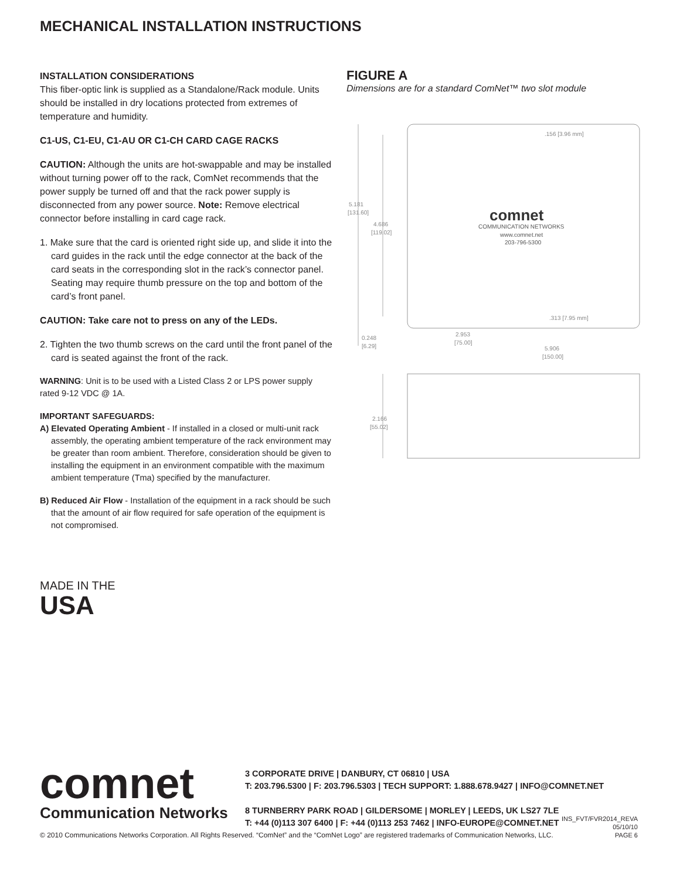MECHANICAL INSTALLATION INSTRUCTIONS
INSTALLATION CONSIDERATIONS
This fiber-optic link is supplied as a Standalone/Rack module. Units should be installed in dry locations protected from extremes of temperature and humidity.
C1-US, C1-EU, C1-AU OR C1-CH CARD CAGE RACKS
CAUTION: Although the units are hot-swappable and may be installed without turning power off to the rack, ComNet recommends that the power supply be turned off and that the rack power supply is disconnected from any power source. Note: Remove electrical connector before installing in card cage rack.
1. Make sure that the card is oriented right side up, and slide it into the card guides in the rack until the edge connector at the back of the card seats in the corresponding slot in the rack’s connector panel. Seating may require thumb pressure on the top and bottom of the card’s front panel.
CAUTION: Take care not to press on any of the LEDs.
2. Tighten the two thumb screws on the card until the front panel of the card is seated against the front of the rack.
WARNING: Unit is to be used with a Listed Class 2 or LPS power supply rated 9-12 VDC @ 1A.
IMPORTANT SAFEGUARDS:
A) Elevated Operating Ambient - If installed in a closed or multi-unit rack assembly, the operating ambient temperature of the rack environment may be greater than room ambient. Therefore, consideration should be given to installing the equipment in an environment compatible with the maximum ambient temperature (Tma) specified by the manufacturer.
B) Reduced Air Flow - Installation of the equipment in a rack should be such that the amount of air flow required for safe operation of the equipment is not compromised.
FIGURE A
Dimensions are for a standard ComNet™ two slot module
.156 [3.96 mm]
.313 [7.95 mm]
comnet
COMMUNICATION NETWORKS
www.comnet.net
203-796-5300
5.181
[131.60]
4.686
[119.02]
0.248
[6.29]
2.953
[75.00]
5.906
[150.00]
2.166
[55.02]
MADE IN THE
USA
comnet
Communication Networks
3 CORPORATE DRIVE | DANBURY, CT 06810 | USA
T: 203.796.5300 | F: 203.796.5303 | TECH SUPPORT: 1.888.678.9427 | INFO@COMNET.NET
8 TURNBERRY PARK ROAD | GILDERSOME | MORLEY | LEEDS, UK LS27 7LE
T: +44 (0)113 307 6400 | F: +44 (0)113 253 7462 | INFO-EUROPE@COMNET.NET
INS_FVT/FVR2014_REVA
05/10/10
PAGE 6
© 2010 Communications Networks Corporation. All Rights Reserved. “ComNet” and the “ComNet Logo” are registered trademarks of Communication Networks, LLC.